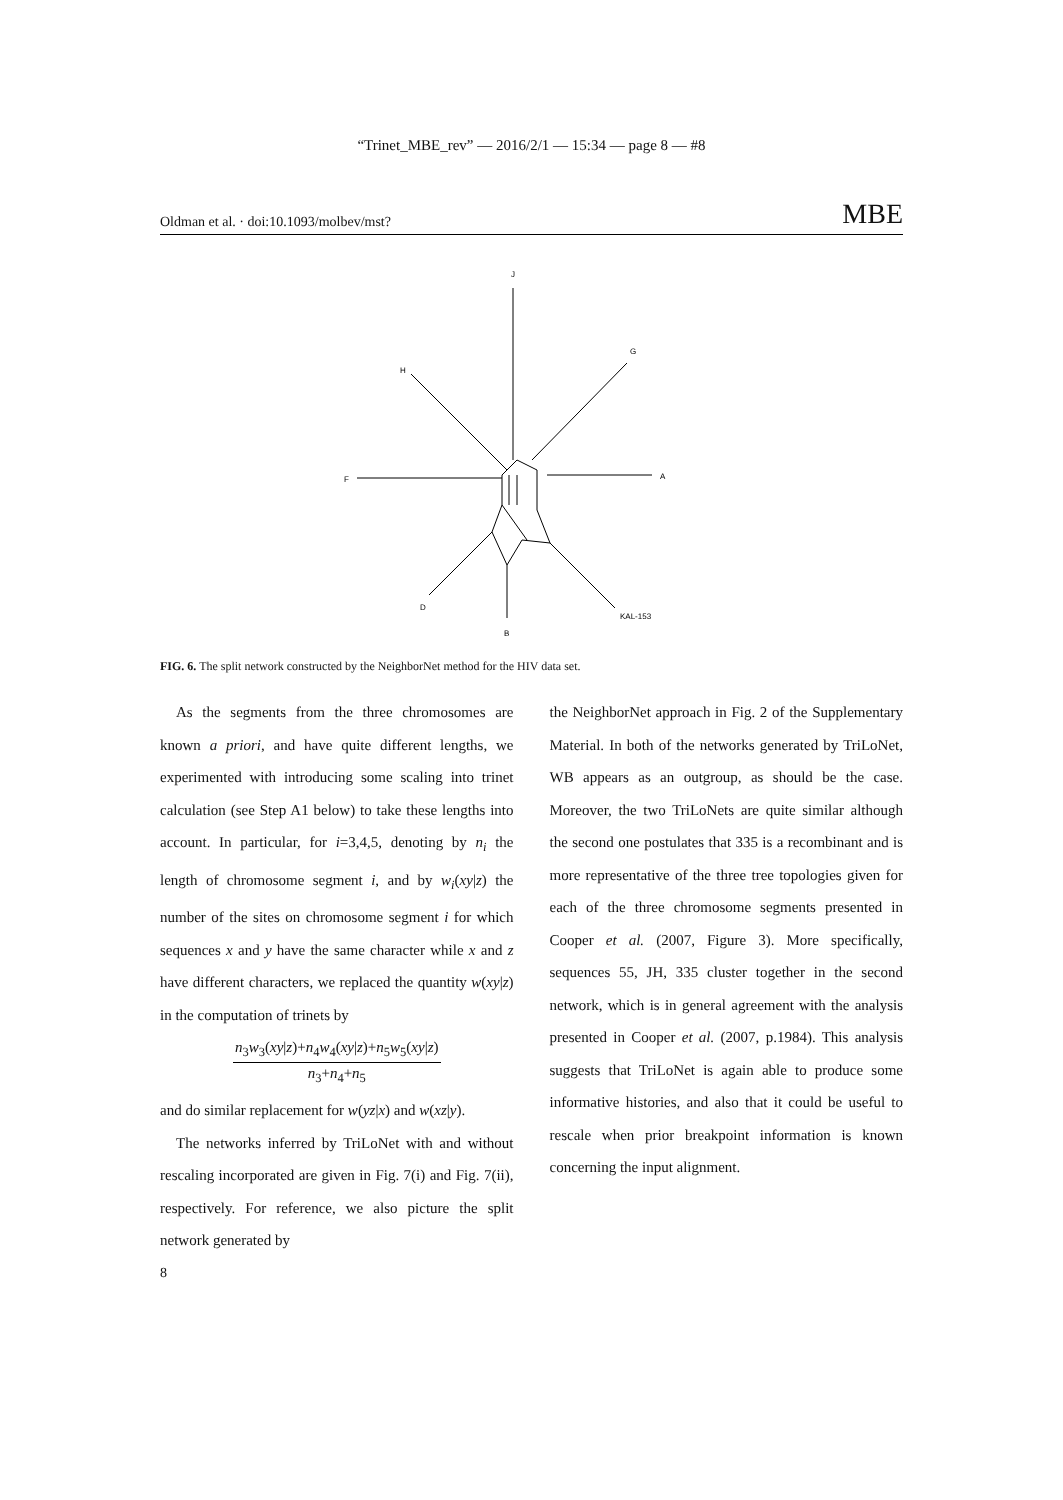“Trinet_MBE_rev” — 2016/2/1 — 15:34 — page 8 — #8
Oldman et al. · doi:10.1093/molbev/mst? MBE
J
H
G
F
A
D
B
KAL-153
FIG. 6. The split network constructed by the NeighborNet method for the HIV data set.
As the segments from the three chromosomes are known a priori, and have quite different lengths, we experimented with introducing some scaling into trinet calculation (see Step A1 below) to take these lengths into account. In particular, for i=3,4,5, denoting by n<sub>i</sub> the length of chromosome segment i, and by w<sub>i</sub>(xy|z) the number of the sites on chromosome segment i for which sequences x and y have the same character while x and z have different characters, we replaced the quantity w(xy|z) in the computation of trinets by
n<sub>3</sub>w<sub>3</sub>(xy|z)+n<sub>4</sub>w<sub>4</sub>(xy|z)+n<sub>5</sub>w<sub>5</sub>(xy|z)
n<sub>3</sub>+n<sub>4</sub>+n<sub>5</sub>
and do similar replacement for w(yz|x) and w(xz|y).
The networks inferred by TriLoNet with and without rescaling incorporated are given in Fig. 7(i) and Fig. 7(ii), respectively. For reference, we also picture the split network generated by
the NeighborNet approach in Fig. 2 of the Supplementary Material. In both of the networks generated by TriLoNet, WB appears as an outgroup, as should be the case. Moreover, the two TriLoNets are quite similar although the second one postulates that 335 is a recombinant and is more representative of the three tree topologies given for each of the three chromosome segments presented in Cooper et al. (2007, Figure 3). More specifically, sequences 55, JH, 335 cluster together in the second network, which is in general agreement with the analysis presented in Cooper et al. (2007, p.1984). This analysis suggests that TriLoNet is again able to produce some informative histories, and also that it could be useful to rescale when prior breakpoint information is known concerning the input alignment.
8